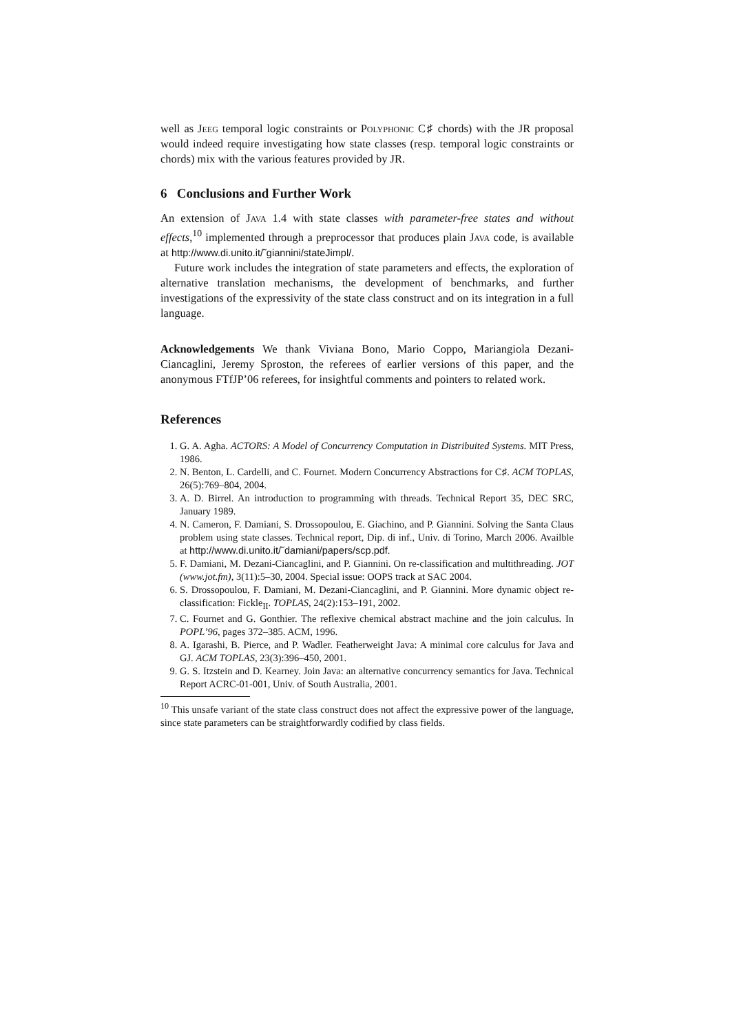well as Jeeg temporal logic constraints or Polyphonic C♯ chords) with the JR proposal would indeed require investigating how state classes (resp. temporal logic constraints or chords) mix with the various features provided by JR.
6 Conclusions and Further Work
An extension of Java 1.4 with state classes with parameter-free states and without effects,<sup>10</sup> implemented through a preprocessor that produces plain Java code, is available at http://www.di.unito.it/˜giannini/stateJimpl/.
Future work includes the integration of state parameters and effects, the exploration of alternative translation mechanisms, the development of benchmarks, and further investigations of the expressivity of the state class construct and on its integration in a full language.
Acknowledgements We thank Viviana Bono, Mario Coppo, Mariangiola Dezani-Ciancaglini, Jeremy Sproston, the referees of earlier versions of this paper, and the anonymous FTfJP’06 referees, for insightful comments and pointers to related work.
References
1. G. A. Agha. ACTORS: A Model of Concurrency Computation in Distribuited Systems. MIT Press, 1986.
2. N. Benton, L. Cardelli, and C. Fournet. Modern Concurrency Abstractions for C♯. ACM TOPLAS, 26(5):769–804, 2004.
3. A. D. Birrel. An introduction to programming with threads. Technical Report 35, DEC SRC, January 1989.
4. N. Cameron, F. Damiani, S. Drossopoulou, E. Giachino, and P. Giannini. Solving the Santa Claus problem using state classes. Technical report, Dip. di inf., Univ. di Torino, March 2006. Availble at http://www.di.unito.it/˜damiani/papers/scp.pdf.
5. F. Damiani, M. Dezani-Ciancaglini, and P. Giannini. On re-classification and multithreading. JOT (www.jot.fm), 3(11):5–30, 2004. Special issue: OOPS track at SAC 2004.
6. S. Drossopoulou, F. Damiani, M. Dezani-Ciancaglini, and P. Giannini. More dynamic object re-classification: Fickle<sub>II</sub>. TOPLAS, 24(2):153–191, 2002.
7. C. Fournet and G. Gonthier. The reflexive chemical abstract machine and the join calculus. In POPL’96, pages 372–385. ACM, 1996.
8. A. Igarashi, B. Pierce, and P. Wadler. Featherweight Java: A minimal core calculus for Java and GJ. ACM TOPLAS, 23(3):396–450, 2001.
9. G. S. Itzstein and D. Kearney. Join Java: an alternative concurrency semantics for Java. Technical Report ACRC-01-001, Univ. of South Australia, 2001.
<sup>10</sup> This unsafe variant of the state class construct does not affect the expressive power of the language, since state parameters can be straightforwardly codified by class fields.